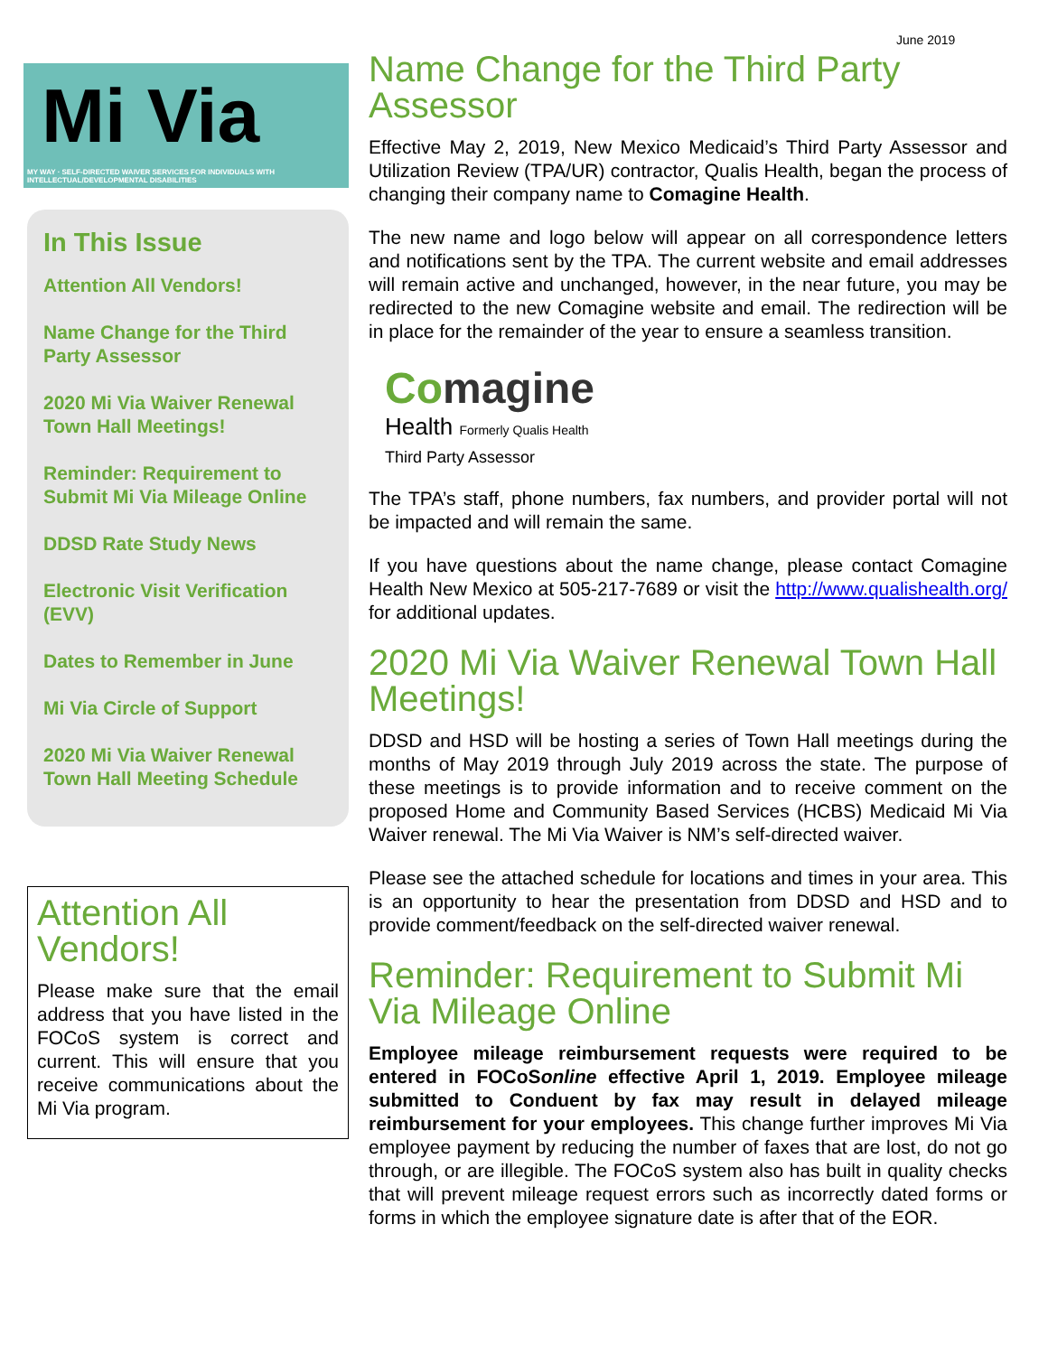June 2019
Mi Via
MY WAY · SELF-DIRECTED WAIVER SERVICES FOR INDIVIDUALS WITH INTELLECTUAL/DEVELOPMENTAL DISABILITIES
In This Issue
Attention All Vendors!
Name Change for the Third Party Assessor
2020 Mi Via Waiver Renewal Town Hall Meetings!
Reminder: Requirement to Submit Mi Via Mileage Online
DDSD Rate Study News
Electronic Visit Verification (EVV)
Dates to Remember in June
Mi Via Circle of Support
2020 Mi Via Waiver Renewal Town Hall Meeting Schedule
Attention All Vendors!
Please make sure that the email address that you have listed in the FOCoS system is correct and current. This will ensure that you receive communications about the Mi Via program.
Name Change for the Third Party Assessor
Effective May 2, 2019, New Mexico Medicaid’s Third Party Assessor and Utilization Review (TPA/UR) contractor, Qualis Health, began the process of changing their company name to Comagine Health.
The new name and logo below will appear on all correspondence letters and notifications sent by the TPA. The current website and email addresses will remain active and unchanged, however, in the near future, you may be redirected to the new Comagine website and email. The redirection will be in place for the remainder of the year to ensure a seamless transition.
Comagine
Health Formerly Qualis Health
Third Party Assessor
The TPA’s staff, phone numbers, fax numbers, and provider portal will not be impacted and will remain the same.
If you have questions about the name change, please contact Comagine Health New Mexico at 505-217-7689 or visit the http://www.qualishealth.org/ for additional updates.
2020 Mi Via Waiver Renewal Town Hall Meetings!
DDSD and HSD will be hosting a series of Town Hall meetings during the months of May 2019 through July 2019 across the state. The purpose of these meetings is to provide information and to receive comment on the proposed Home and Community Based Services (HCBS) Medicaid Mi Via Waiver renewal. The Mi Via Waiver is NM’s self-directed waiver.
Please see the attached schedule for locations and times in your area. This is an opportunity to hear the presentation from DDSD and HSD and to provide comment/feedback on the self-directed waiver renewal.
Reminder: Requirement to Submit Mi Via Mileage Online
Employee mileage reimbursement requests were required to be entered in FOCoSonline effective April 1, 2019. Employee mileage submitted to Conduent by fax may result in delayed mileage reimbursement for your employees. This change further improves Mi Via employee payment by reducing the number of faxes that are lost, do not go through, or are illegible. The FOCoS system also has built in quality checks that will prevent mileage request errors such as incorrectly dated forms or forms in which the employee signature date is after that of the EOR.